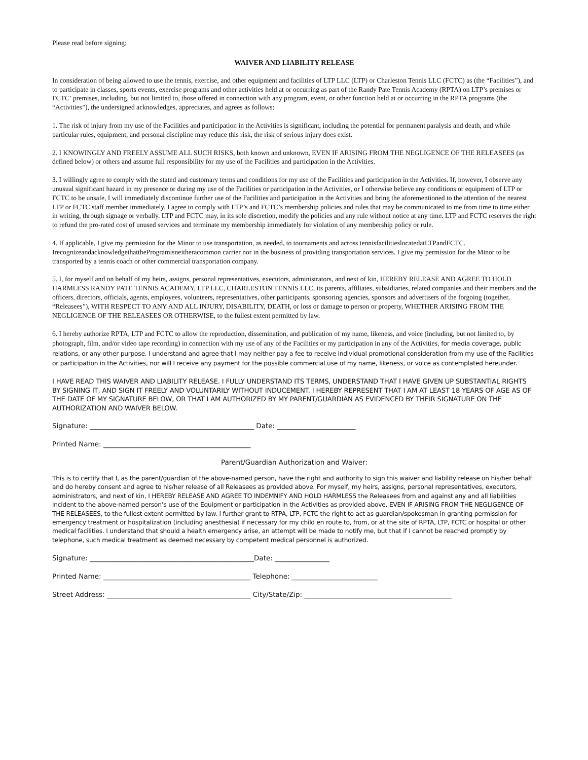Please read before signing:
WAIVER AND LIABILITY RELEASE
In consideration of being allowed to use the tennis, exercise, and other equipment and facilities of LTP LLC (LTP) or Charleston Tennis LLC (FCTC) as (the “Facilities”), and to participate in classes, sports events, exercise programs and other activities held at or occurring as part of the Randy Pate Tennis Academy (RPTA) on LTP’s premises or FCTC’ premises, including, but not limited to, those offered in connection with any program, event, or other function held at or occurring in the RPTA programs (the “Activities”), the undersigned acknowledges, appreciates, and agrees as follows:
1. The risk of injury from my use of the Facilities and participation in the Activities is significant, including the potential for permanent paralysis and death, and while particular rules, equipment, and personal discipline may reduce this risk, the risk of serious injury does exist.
2. I KNOWINGLY AND FREELY ASSUME ALL SUCH RISKS, both known and unknown, EVEN IF ARISING FROM THE NEGLIGENCE OF THE RELEASEES (as defined below) or others and assume full responsibility for my use of the Facilities and participation in the Activities.
3. I willingly agree to comply with the stated and customary terms and conditions for my use of the Facilities and participation in the Activities. If, however, I observe any unusual significant hazard in my presence or during my use of the Facilities or participation in the Activities, or I otherwise believe any conditions or equipment of LTP or FCTC to be unsafe, I will immediately discontinue further use of the Facilities and participation in the Activities and bring the aforementioned to the attention of the nearest LTP or FCTC staff member immediately. I agree to comply with LTP’s and FCTC’s membership policies and rules that may be communicated to me from time to time either in writing, through signage or verbally. LTP and FCTC may, in its sole discretion, modify the policies and any rule without notice at any time. LTP and FCTC reserves the right to refund the pro-rated cost of unused services and terminate my membership immediately for violation of any membership policy or rule.
4. If applicable, I give my permission for the Minor to use transportation, as needed, to tournaments and across tennisfacilitieslocatedatLTPandFCTC. IrecognizeandacknowledgethattheProgramisneitheracommon carrier nor in the business of providing transportation services. I give my permission for the Minor to be transported by a tennis coach or other commercial transportation company.
5. I, for myself and on behalf of my heirs, assigns, personal representatives, executors, administrators, and next of kin, HEREBY RELEASE AND AGREE TO HOLD HARMLESS RANDY PATE TENNIS ACADEMY, LTP LLC, CHARLESTON TENNIS LLC, its parents, affiliates, subsidiaries, related companies and their members and the officers, directors, officials, agents, employees, volunteers, representatives, other participants, sponsoring agencies, sponsors and advertisers of the forgoing (together, “Releasees”), WITH RESPECT TO ANY AND ALL INJURY, DISABILITY, DEATH, or loss or damage to person or property, WHETHER ARISING FROM THE NEGLIGENCE OF THE RELEASEES OR OTHERWISE, to the fullest extent permitted by law.
6. I hereby authorize RPTA, LTP and FCTC to allow the reproduction, dissemination, and publication of my name, likeness, and voice (including, but not limited to, by photograph, film, and/or video tape recording) in connection with my use of any of the Facilities or my participation in any of the Activities, for media coverage, public relations, or any other purpose. I understand and agree that I may neither pay a fee to receive individual promotional consideration from my use of the Facilities or participation in the Activities, nor will I receive any payment for the possible commercial use of my name, likeness, or voice as contemplated hereunder.
I HAVE READ THIS WAIVER AND LIABILITY RELEASE. I FULLY UNDERSTAND ITS TERMS, UNDERSTAND THAT I HAVE GIVEN UP SUBSTANTIAL RIGHTS BY SIGNING IT, AND SIGN IT FREELY AND VOLUNTARILY WITHOUT INDUCEMENT. I HEREBY REPRESENT THAT I AM AT LEAST 18 YEARS OF AGE AS OF THE DATE OF MY SIGNATURE BELOW, OR THAT I AM AUTHORIZED BY MY PARENT/GUARDIAN AS EVIDENCED BY THEIR SIGNATURE ON THE AUTHORIZATION AND WAIVER BELOW.
Signature: ________________________________________________ Date: _______________________
Printed Name: ___________________________________________
Parent/Guardian Authorization and Waiver:
This is to certify that I, as the parent/guardian of the above-named person, have the right and authority to sign this waiver and liability release on his/her behalf and do hereby consent and agree to his/her release of all Releasees as provided above. For myself, my heirs, assigns, personal representatives, executors, administrators, and next of kin, I HEREBY RELEASE AND AGREE TO INDEMNIFY AND HOLD HARMLESS the Releasees from and against any and all liabilities incident to the above-named person’s use of the Equipment or participation in the Activities as provided above, EVEN IF ARISING FROM THE NEGLIGENCE OF THE RELEASEES, to the fullest extent permitted by law. I further grant to RTPA, LTP, FCTC the right to act as guardian/spokesman in granting permission for emergency treatment or hospitalization (including anesthesia) if necessary for my child en route to, from, or at the site of RPTA, LTP, FCTC or hospital or other medical facilities. I understand that should a health emergency arise, an attempt will be made to notify me, but that if I cannot be reached promptly by telephone, such medical treatment as deemed necessary by competent medical personnel is authorized.
Signature: ________________________________________________Date: ________________
Printed Name: ___________________________________________ Telephone: _________________________
Street Address: __________________________________________ City/State/Zip: ___________________________________________